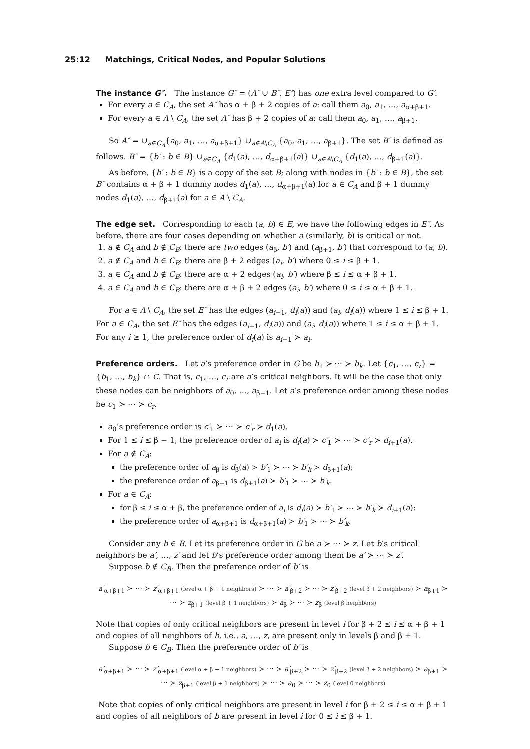25:12 Matchings, Critical Nodes, and Popular Solutions
The instance G″.
The instance G″ = (A″ ∪ B″, E″) has one extra level compared to G′.
For every a ∈ C<sub>A</sub>, the set A″ has α + β + 2 copies of a: call them a<sub>0</sub>, a<sub>1</sub>, …, a<sub>α+β+1</sub>.
For every a ∈ A \ C<sub>A</sub>, the set A″ has β + 2 copies of a: call them a<sub>0</sub>, a<sub>1</sub>, …, a<sub>β+1</sub>.
So A″ = ∪<sub>a∈C<sub>A</sub></sub>{a<sub>0</sub>, a<sub>1</sub>, …, a<sub>α+β+1</sub>} ∪<sub>a∈A\C<sub>A</sub></sub> {a<sub>0</sub>, a<sub>1</sub>, …, a<sub>β+1</sub>}. The set B″ is defined as follows. B″ = {b′ : b ∈ B} ∪<sub>a∈C<sub>A</sub></sub> {d<sub>1</sub>(a), …, d<sub>α+β+1</sub>(a)} ∪<sub>a∈A\C<sub>A</sub></sub> {d<sub>1</sub>(a), …, d<sub>β+1</sub>(a)}.
As before, {b′ : b ∈ B} is a copy of the set B; along with nodes in {b′ : b ∈ B}, the set B″ contains α + β + 1 dummy nodes d<sub>1</sub>(a), …, d<sub>α+β+1</sub>(a) for a ∈ C<sub>A</sub> and β + 1 dummy nodes d<sub>1</sub>(a), …, d<sub>β+1</sub>(a) for a ∈ A \ C<sub>A</sub>.
The edge set.
Corresponding to each (a, b) ∈ E, we have the following edges in E″. As before, there are four cases depending on whether a (similarly, b) is critical or not.
1. a ∉ C<sub>A</sub> and b ∉ C<sub>B</sub>: there are two edges (a<sub>β</sub>, b′) and (a<sub>β+1</sub>, b′) that correspond to (a, b).
2. a ∉ C<sub>A</sub> and b ∈ C<sub>B</sub>: there are β + 2 edges (a<sub>i</sub>, b′) where 0 ≤ i ≤ β + 1.
3. a ∈ C<sub>A</sub> and b ∉ C<sub>B</sub>: there are α + 2 edges (a<sub>i</sub>, b′) where β ≤ i ≤ α + β + 1.
4. a ∈ C<sub>A</sub> and b ∈ C<sub>B</sub>: there are α + β + 2 edges (a<sub>i</sub>, b′) where 0 ≤ i ≤ α + β + 1.
For a ∈ A \ C<sub>A</sub>, the set E″ has the edges (a<sub>i−1</sub>, d<sub>i</sub>(a)) and (a<sub>i</sub>, d<sub>i</sub>(a)) where 1 ≤ i ≤ β + 1. For a ∈ C<sub>A</sub>, the set E″ has the edges (a<sub>i−1</sub>, d<sub>i</sub>(a)) and (a<sub>i</sub>, d<sub>i</sub>(a)) where 1 ≤ i ≤ α + β + 1. For any i ≥ 1, the preference order of d<sub>i</sub>(a) is a<sub>i−1</sub> ≻ a<sub>i</sub>.
Preference orders.
Let a’s preference order in G be b<sub>1</sub> ≻ ⋯ ≻ b<sub>k</sub>. Let {c<sub>1</sub>, …, c<sub>r</sub>} = {b<sub>1</sub>, …, b<sub>k</sub>} ∩ C. That is, c<sub>1</sub>, …, c<sub>r</sub> are a’s critical neighbors. It will be the case that only these nodes can be neighbors of a<sub>0</sub>, …, a<sub>β−1</sub>. Let a’s preference order among these nodes be c<sub>1</sub> ≻ ⋯ ≻ c<sub>r</sub>.
a<sub>0</sub>’s preference order is c′<sub>1</sub> ≻ ⋯ ≻ c′<sub>r</sub> ≻ d<sub>1</sub>(a).
For 1 ≤ i ≤ β − 1, the preference order of a<sub>i</sub> is d<sub>i</sub>(a) ≻ c′<sub>1</sub> ≻ ⋯ ≻ c′<sub>r</sub> ≻ d<sub>i+1</sub>(a).
For a ∉ C<sub>A</sub>:
the preference order of a<sub>β</sub> is d<sub>β</sub>(a) ≻ b′<sub>1</sub> ≻ ⋯ ≻ b′<sub>k</sub> ≻ d<sub>β+1</sub>(a);
the preference order of a<sub>β+1</sub> is d<sub>β+1</sub>(a) ≻ b′<sub>1</sub> ≻ ⋯ ≻ b′<sub>k</sub>.
For a ∈ C<sub>A</sub>:
for β ≤ i ≤ α + β, the preference order of a<sub>i</sub> is d<sub>i</sub>(a) ≻ b′<sub>1</sub> ≻ ⋯ ≻ b′<sub>k</sub> ≻ d<sub>i+1</sub>(a);
the preference order of a<sub>α+β+1</sub> is d<sub>α+β+1</sub>(a) ≻ b′<sub>1</sub> ≻ ⋯ ≻ b′<sub>k</sub>.
Consider any b ∈ B. Let its preference order in G be a ≻ ⋯ ≻ z. Let b’s critical neighbors be a′, …, z′ and let b’s preference order among them be a′ ≻ ⋯ ≻ z′.
Suppose b ∉ C<sub>B</sub>. Then the preference order of b′ is
a′<sub>α+β+1</sub> ≻ ⋯ ≻ z′<sub>α+β+1</sub> (level α + β + 1 neighbors) ≻ ⋯ ≻ a′<sub>β+2</sub> ≻ ⋯ ≻ z′<sub>β+2</sub> (level β + 2 neighbors) ≻ a<sub>β+1</sub> ≻ ⋯ ≻ z<sub>β+1</sub> (level β + 1 neighbors) ≻ a<sub>β</sub> ≻ ⋯ ≻ z<sub>β</sub> (level β neighbors)
Note that copies of only critical neighbors are present in level i for β + 2 ≤ i ≤ α + β + 1 and copies of all neighbors of b, i.e., a, …, z, are present only in levels β and β + 1.
Suppose b ∈ C<sub>B</sub>. Then the preference order of b′ is
a′<sub>α+β+1</sub> ≻ ⋯ ≻ z′<sub>α+β+1</sub> (level α + β + 1 neighbors) ≻ ⋯ ≻ a′<sub>β+2</sub> ≻ ⋯ ≻ z′<sub>β+2</sub> (level β + 2 neighbors) ≻ a<sub>β+1</sub> ≻ ⋯ ≻ z<sub>β+1</sub> (level β + 1 neighbors) ≻ ⋯ ≻ a<sub>0</sub> ≻ ⋯ ≻ z<sub>0</sub> (level 0 neighbors)
Note that copies of only critical neighbors are present in level i for β + 2 ≤ i ≤ α + β + 1 and copies of all neighbors of b are present in level i for 0 ≤ i ≤ β + 1.